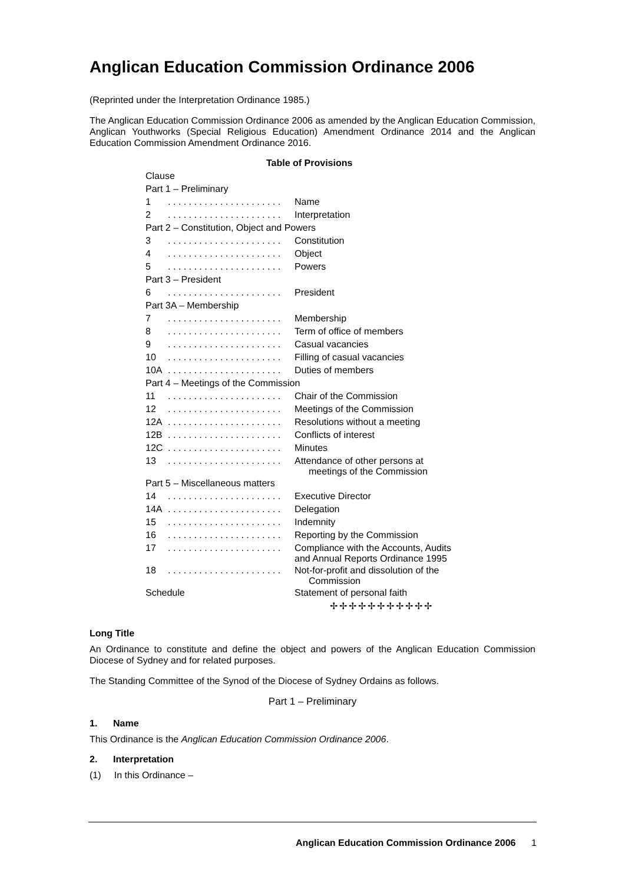Anglican Education Commission Ordinance 2006
(Reprinted under the Interpretation Ordinance 1985.)
The Anglican Education Commission Ordinance 2006 as amended by the Anglican Education Commission, Anglican Youthworks (Special Religious Education) Amendment Ordinance 2014 and the Anglican Education Commission Amendment Ordinance 2016.
Table of Provisions
| Clause | | |
| Part 1 – Preliminary | | |
| 1 | . . . . . . . . . . . . . . . . . . . . . . | Name |
| 2 | . . . . . . . . . . . . . . . . . . . . . . | Interpretation |
| Part 2 – Constitution, Object and Powers | | |
| 3 | . . . . . . . . . . . . . . . . . . . . . . | Constitution |
| 4 | . . . . . . . . . . . . . . . . . . . . . . | Object |
| 5 | . . . . . . . . . . . . . . . . . . . . . . | Powers |
| Part 3 – President | | |
| 6 | . . . . . . . . . . . . . . . . . . . . . . | President |
| Part 3A – Membership | | |
| 7 | . . . . . . . . . . . . . . . . . . . . . . | Membership |
| 8 | . . . . . . . . . . . . . . . . . . . . . . | Term of office of members |
| 9 | . . . . . . . . . . . . . . . . . . . . . . | Casual vacancies |
| 10 | . . . . . . . . . . . . . . . . . . . . . . | Filling of casual vacancies |
| 10A | . . . . . . . . . . . . . . . . . . . . . . | Duties of members |
| Part 4 – Meetings of the Commission | | |
| 11 | . . . . . . . . . . . . . . . . . . . . . . | Chair of the Commission |
| 12 | . . . . . . . . . . . . . . . . . . . . . . | Meetings of the Commission |
| 12A | . . . . . . . . . . . . . . . . . . . . . . | Resolutions without a meeting |
| 12B | . . . . . . . . . . . . . . . . . . . . . . | Conflicts of interest |
| 12C | . . . . . . . . . . . . . . . . . . . . . . | Minutes |
| 13 | . . . . . . . . . . . . . . . . . . . . . . | Attendance of other persons at meetings of the Commission |
| Part 5 – Miscellaneous matters | | |
| 14 | . . . . . . . . . . . . . . . . . . . . . . | Executive Director |
| 14A | . . . . . . . . . . . . . . . . . . . . . . | Delegation |
| 15 | . . . . . . . . . . . . . . . . . . . . . . | Indemnity |
| 16 | . . . . . . . . . . . . . . . . . . . . . . | Reporting by the Commission |
| 17 | . . . . . . . . . . . . . . . . . . . . . . | Compliance with the Accounts, Audits and Annual Reports Ordinance 1995 |
| 18 | . . . . . . . . . . . . . . . . . . . . . . | Not-for-profit and dissolution of the Commission |
| Schedule | | Statement of personal faith |
✢✢✢✢✢✢✢✢✢✢✢
Long Title
An Ordinance to constitute and define the object and powers of the Anglican Education Commission Diocese of Sydney and for related purposes.
The Standing Committee of the Synod of the Diocese of Sydney Ordains as follows.
Part 1 – Preliminary
1. Name
This Ordinance is the Anglican Education Commission Ordinance 2006.
2. Interpretation
(1) In this Ordinance –
Anglican Education Commission Ordinance 2006 1